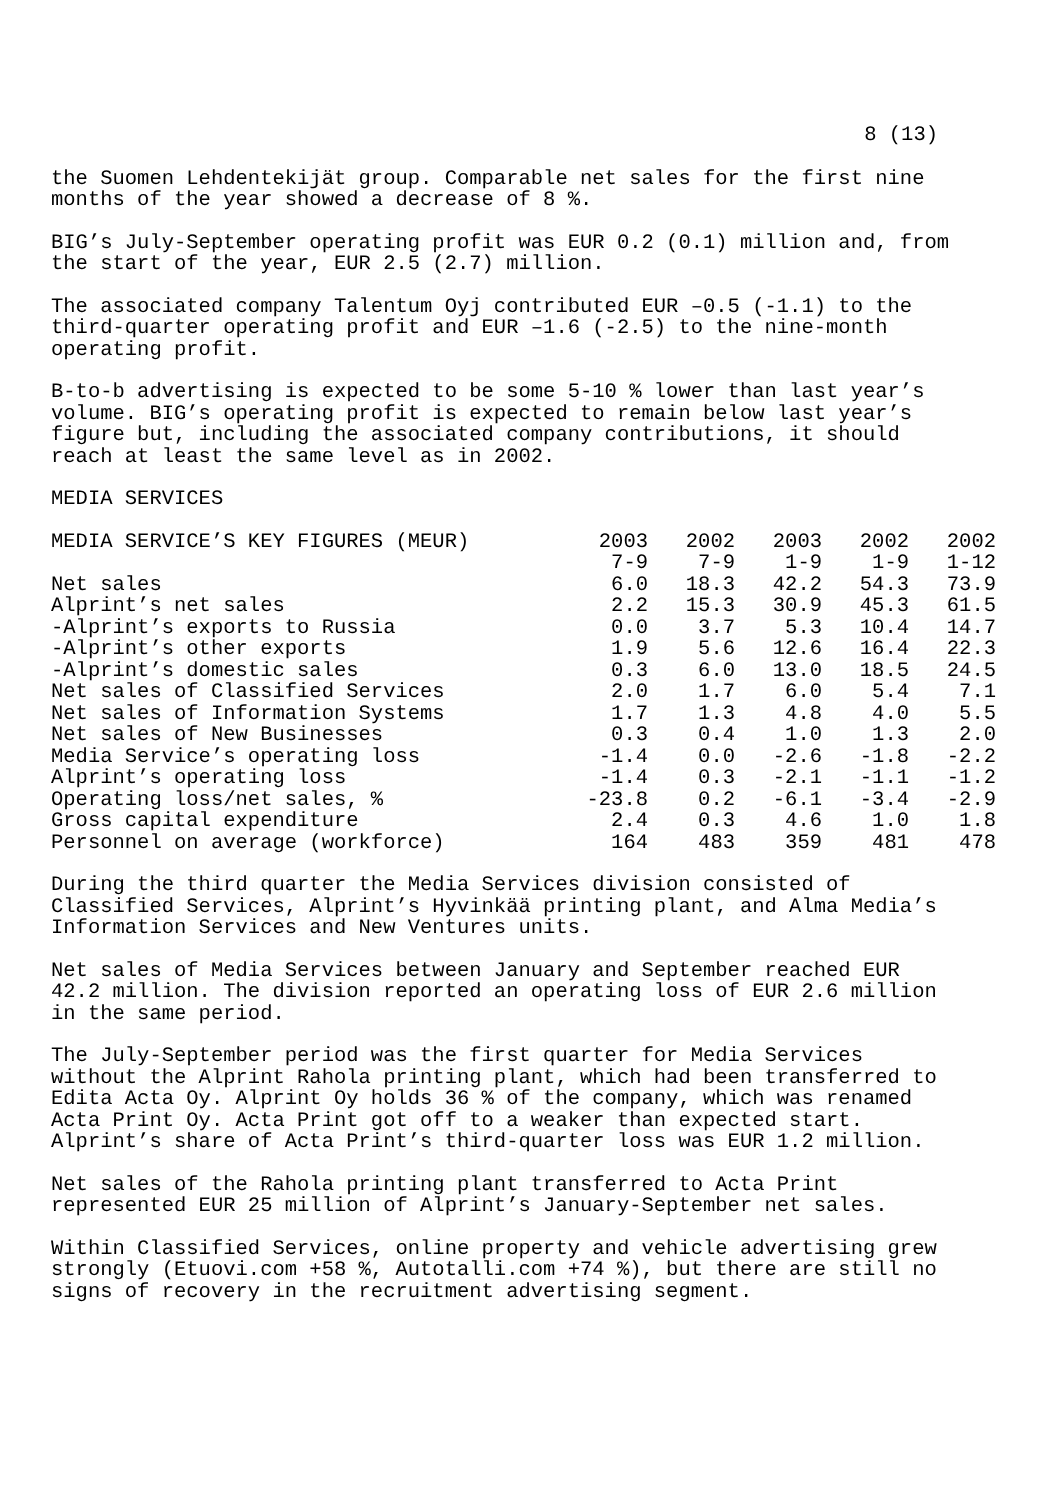8 (13)
the Suomen Lehdentekijät group. Comparable net sales for the first nine months of the year showed a decrease of 8 %.
BIG’s July-September operating profit was EUR 0.2 (0.1) million and, from the start of the year, EUR 2.5 (2.7) million.
The associated company Talentum Oyj contributed EUR –0.5 (-1.1) to the third-quarter operating profit and EUR –1.6 (-2.5) to the nine-month operating profit.
B-to-b advertising is expected to be some 5-10 % lower than last year’s volume. BIG’s operating profit is expected to remain below last year’s figure but, including the associated company contributions, it should reach at least the same level as in 2002.
MEDIA SERVICES
| MEDIA SERVICE’S KEY FIGURES (MEUR) | 2003 | 2002 | 2003 | 2002 | 2002 |
| --- | --- | --- | --- | --- | --- |
| | 7-9 | 7-9 | 1-9 | 1-9 | 1-12 |
| Net sales | 6.0 | 18.3 | 42.2 | 54.3 | 73.9 |
| Alprint’s net sales | 2.2 | 15.3 | 30.9 | 45.3 | 61.5 |
| -Alprint’s exports to Russia | 0.0 | 3.7 | 5.3 | 10.4 | 14.7 |
| -Alprint’s other exports | 1.9 | 5.6 | 12.6 | 16.4 | 22.3 |
| -Alprint’s domestic sales | 0.3 | 6.0 | 13.0 | 18.5 | 24.5 |
| Net sales of Classified Services | 2.0 | 1.7 | 6.0 | 5.4 | 7.1 |
| Net sales of Information Systems | 1.7 | 1.3 | 4.8 | 4.0 | 5.5 |
| Net sales of New Businesses | 0.3 | 0.4 | 1.0 | 1.3 | 2.0 |
| Media Service’s operating loss | -1.4 | 0.0 | -2.6 | -1.8 | -2.2 |
| Alprint’s operating loss | -1.4 | 0.3 | -2.1 | -1.1 | -1.2 |
| Operating loss/net sales, % | -23.8 | 0.2 | -6.1 | -3.4 | -2.9 |
| Gross capital expenditure | 2.4 | 0.3 | 4.6 | 1.0 | 1.8 |
| Personnel on average (workforce) | 164 | 483 | 359 | 481 | 478 |
During the third quarter the Media Services division consisted of Classified Services, Alprint’s Hyvinkää printing plant, and Alma Media’s Information Services and New Ventures units.
Net sales of Media Services between January and September reached EUR 42.2 million. The division reported an operating loss of EUR 2.6 million in the same period.
The July-September period was the first quarter for Media Services without the Alprint Rahola printing plant, which had been transferred to Edita Acta Oy. Alprint Oy holds 36 % of the company, which was renamed Acta Print Oy. Acta Print got off to a weaker than expected start. Alprint’s share of Acta Print’s third-quarter loss was EUR 1.2 million.
Net sales of the Rahola printing plant transferred to Acta Print represented EUR 25 million of Alprint’s January-September net sales.
Within Classified Services, online property and vehicle advertising grew strongly (Etuovi.com +58 %, Autotalli.com +74 %), but there are still no signs of recovery in the recruitment advertising segment.